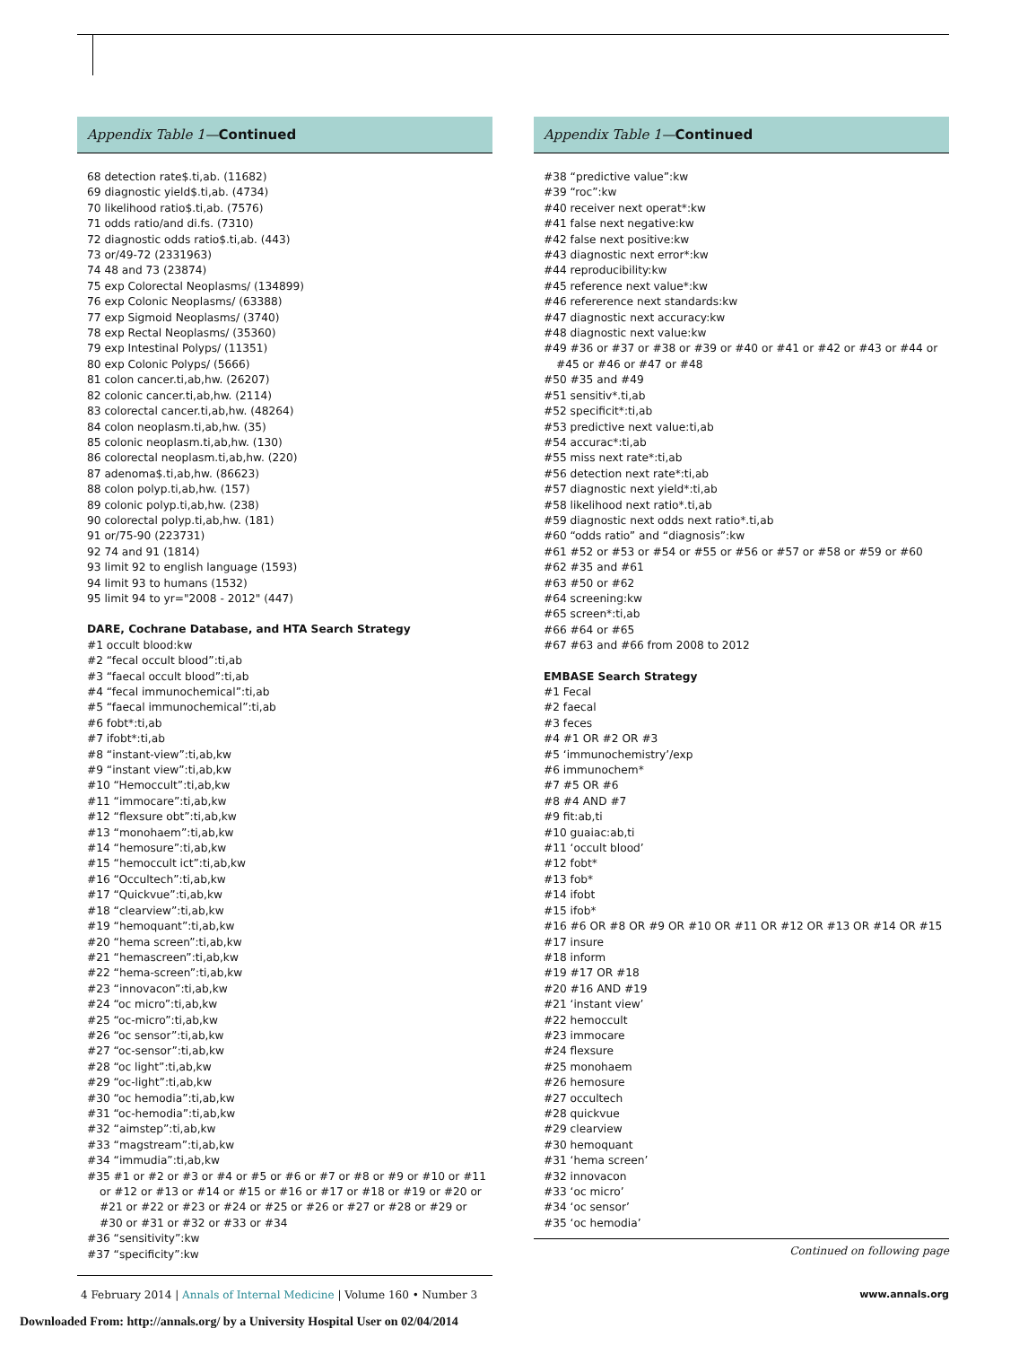Appendix Table 1—Continued
68 detection rate$.ti,ab. (11682)
69 diagnostic yield$.ti,ab. (4734)
70 likelihood ratio$.ti,ab. (7576)
71 odds ratio/and di.fs. (7310)
72 diagnostic odds ratio$.ti,ab. (443)
73 or/49-72 (2331963)
74 48 and 73 (23874)
75 exp Colorectal Neoplasms/ (134899)
76 exp Colonic Neoplasms/ (63388)
77 exp Sigmoid Neoplasms/ (3740)
78 exp Rectal Neoplasms/ (35360)
79 exp Intestinal Polyps/ (11351)
80 exp Colonic Polyps/ (5666)
81 colon cancer.ti,ab,hw. (26207)
82 colonic cancer.ti,ab,hw. (2114)
83 colorectal cancer.ti,ab,hw. (48264)
84 colon neoplasm.ti,ab,hw. (35)
85 colonic neoplasm.ti,ab,hw. (130)
86 colorectal neoplasm.ti,ab,hw. (220)
87 adenoma$.ti,ab,hw. (86623)
88 colon polyp.ti,ab,hw. (157)
89 colonic polyp.ti,ab,hw. (238)
90 colorectal polyp.ti,ab,hw. (181)
91 or/75-90 (223731)
92 74 and 91 (1814)
93 limit 92 to english language (1593)
94 limit 93 to humans (1532)
95 limit 94 to yr="2008 - 2012" (447)
DARE, Cochrane Database, and HTA Search Strategy
#1 occult blood:kw
#2 “fecal occult blood”:ti,ab
#3 “faecal occult blood”:ti,ab
#4 “fecal immunochemical”:ti,ab
#5 “faecal immunochemical”:ti,ab
#6 fobt*:ti,ab
#7 ifobt*:ti,ab
#8 “instant-view”:ti,ab,kw
#9 “instant view”:ti,ab,kw
#10 “Hemoccult”:ti,ab,kw
#11 “immocare”:ti,ab,kw
#12 “flexsure obt”:ti,ab,kw
#13 “monohaem”:ti,ab,kw
#14 “hemosure”:ti,ab,kw
#15 “hemoccult ict”:ti,ab,kw
#16 “Occultech”:ti,ab,kw
#17 “Quickvue”:ti,ab,kw
#18 “clearview”:ti,ab,kw
#19 “hemoquant”:ti,ab,kw
#20 “hema screen”:ti,ab,kw
#21 “hemascreen”:ti,ab,kw
#22 “hema-screen”:ti,ab,kw
#23 “innovacon”:ti,ab,kw
#24 “oc micro”:ti,ab,kw
#25 “oc-micro”:ti,ab,kw
#26 “oc sensor”:ti,ab,kw
#27 “oc-sensor”:ti,ab,kw
#28 “oc light”:ti,ab,kw
#29 “oc-light”:ti,ab,kw
#30 “oc hemodia”:ti,ab,kw
#31 “oc-hemodia”:ti,ab,kw
#32 “aimstep”:ti,ab,kw
#33 “magstream”:ti,ab,kw
#34 “immudia”:ti,ab,kw
#35 #1 or #2 or #3 or #4 or #5 or #6 or #7 or #8 or #9 or #10 or #11 or #12 or #13 or #14 or #15 or #16 or #17 or #18 or #19 or #20 or #21 or #22 or #23 or #24 or #25 or #26 or #27 or #28 or #29 or #30 or #31 or #32 or #33 or #34
#36 “sensitivity”:kw
#37 “specificity”:kw
Appendix Table 1—Continued
#38 “predictive value”:kw
#39 “roc”:kw
#40 receiver next operat*:kw
#41 false next negative:kw
#42 false next positive:kw
#43 diagnostic next error*:kw
#44 reproducibility:kw
#45 reference next value*:kw
#46 refererence next standards:kw
#47 diagnostic next accuracy:kw
#48 diagnostic next value:kw
#49 #36 or #37 or #38 or #39 or #40 or #41 or #42 or #43 or #44 or #45 or #46 or #47 or #48
#50 #35 and #49
#51 sensitiv*.ti,ab
#52 specificit*:ti,ab
#53 predictive next value:ti,ab
#54 accurac*:ti,ab
#55 miss next rate*:ti,ab
#56 detection next rate*:ti,ab
#57 diagnostic next yield*:ti,ab
#58 likelihood next ratio*.ti,ab
#59 diagnostic next odds next ratio*.ti,ab
#60 “odds ratio” and “diagnosis”:kw
#61 #52 or #53 or #54 or #55 or #56 or #57 or #58 or #59 or #60
#62 #35 and #61
#63 #50 or #62
#64 screening:kw
#65 screen*:ti,ab
#66 #64 or #65
#67 #63 and #66 from 2008 to 2012
EMBASE Search Strategy
#1 Fecal
#2 faecal
#3 feces
#4 #1 OR #2 OR #3
#5 ‘immunochemistry’/exp
#6 immunochem*
#7 #5 OR #6
#8 #4 AND #7
#9 fit:ab,ti
#10 guaiac:ab,ti
#11 ‘occult blood’
#12 fobt*
#13 fob*
#14 ifobt
#15 ifob*
#16 #6 OR #8 OR #9 OR #10 OR #11 OR #12 OR #13 OR #14 OR #15
#17 insure
#18 inform
#19 #17 OR #18
#20 #16 AND #19
#21 ‘instant view’
#22 hemoccult
#23 immocare
#24 flexsure
#25 monohaem
#26 hemosure
#27 occultech
#28 quickvue
#29 clearview
#30 hemoquant
#31 ‘hema screen’
#32 innovacon
#33 ‘oc micro’
#34 ‘oc sensor’
#35 ‘oc hemodia’
Continued on following page
4 February 2014 | Annals of Internal Medicine | Volume 160 • Number 3 www.annals.org
Downloaded From: http://annals.org/ by a University Hospital User on 02/04/2014